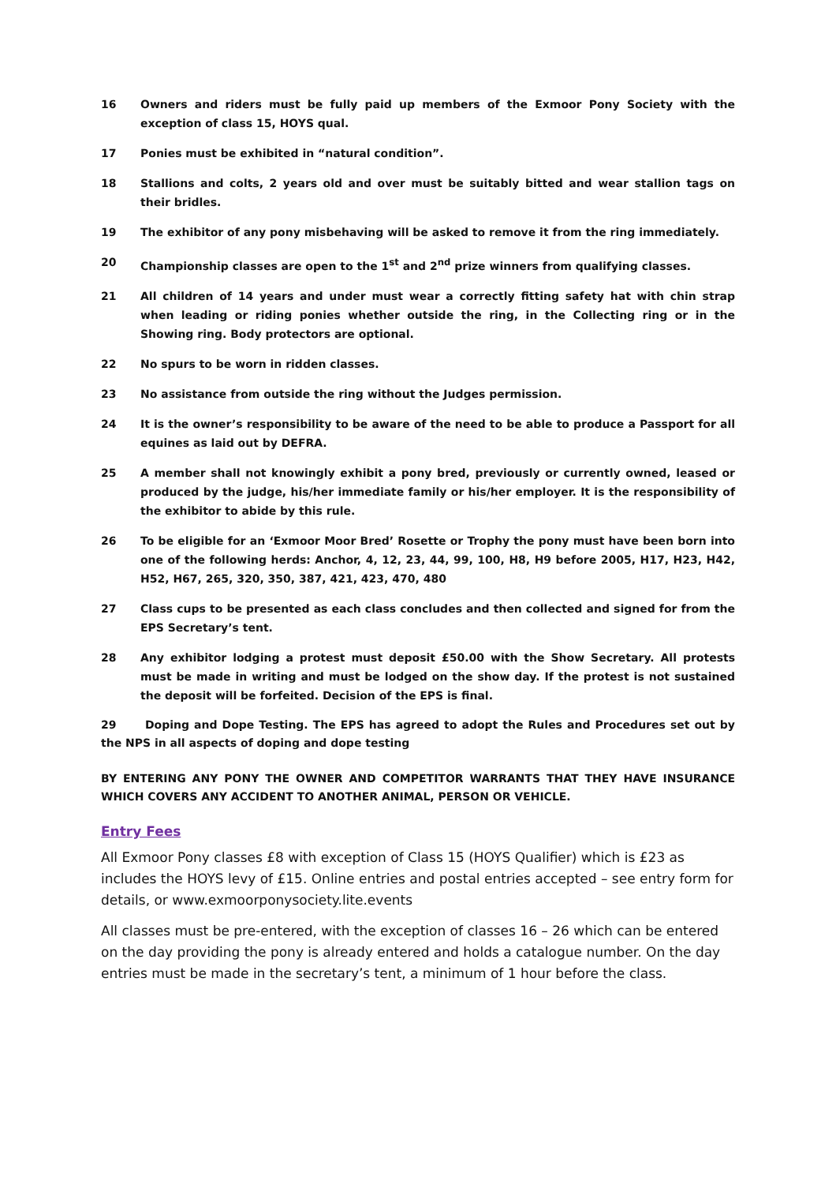16 Owners and riders must be fully paid up members of the Exmoor Pony Society with the exception of class 15, HOYS qual.
17 Ponies must be exhibited in “natural condition”.
18 Stallions and colts, 2 years old and over must be suitably bitted and wear stallion tags on their bridles.
19 The exhibitor of any pony misbehaving will be asked to remove it from the ring immediately.
20 Championship classes are open to the 1<sup>st</sup> and 2<sup>nd</sup> prize winners from qualifying classes.
21 All children of 14 years and under must wear a correctly fitting safety hat with chin strap when leading or riding ponies whether outside the ring, in the Collecting ring or in the Showing ring. Body protectors are optional.
22 No spurs to be worn in ridden classes.
23 No assistance from outside the ring without the Judges permission.
24 It is the owner’s responsibility to be aware of the need to be able to produce a Passport for all equines as laid out by DEFRA.
25 A member shall not knowingly exhibit a pony bred, previously or currently owned, leased or produced by the judge, his/her immediate family or his/her employer. It is the responsibility of the exhibitor to abide by this rule.
26 To be eligible for an ‘Exmoor Moor Bred’ Rosette or Trophy the pony must have been born into one of the following herds: Anchor, 4, 12, 23, 44, 99, 100, H8, H9 before 2005, H17, H23, H42, H52, H67, 265, 320, 350, 387, 421, 423, 470, 480
27 Class cups to be presented as each class concludes and then collected and signed for from the EPS Secretary’s tent.
28 Any exhibitor lodging a protest must deposit £50.00 with the Show Secretary. All protests must be made in writing and must be lodged on the show day. If the protest is not sustained the deposit will be forfeited. Decision of the EPS is final.
29 Doping and Dope Testing. The EPS has agreed to adopt the Rules and Procedures set out by the NPS in all aspects of doping and dope testing
BY ENTERING ANY PONY THE OWNER AND COMPETITOR WARRANTS THAT THEY HAVE INSURANCE WHICH COVERS ANY ACCIDENT TO ANOTHER ANIMAL, PERSON OR VEHICLE.
Entry Fees
All Exmoor Pony classes £8 with exception of Class 15 (HOYS Qualifier) which is £23 as includes the HOYS levy of £15. Online entries and postal entries accepted – see entry form for details, or www.exmoorponysociety.lite.events
All classes must be pre-entered, with the exception of classes 16 – 26 which can be entered on the day providing the pony is already entered and holds a catalogue number. On the day entries must be made in the secretary’s tent, a minimum of 1 hour before the class.